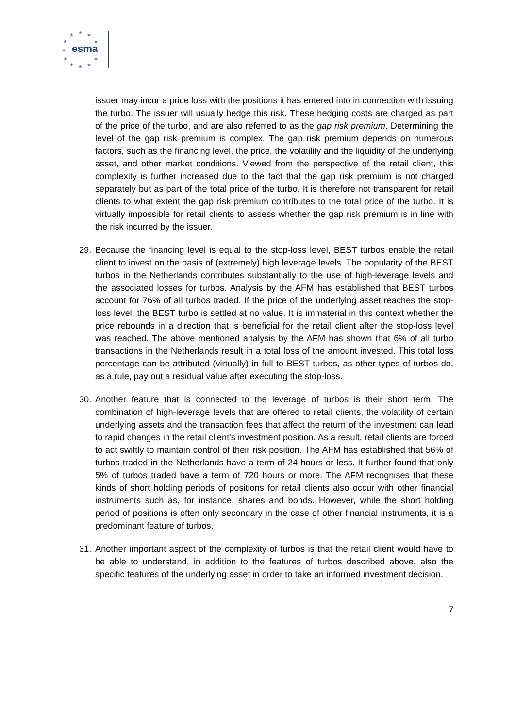★ ★ ★
★ ★
★
★ ★
★ ★ ★
esma
issuer may incur a price loss with the positions it has entered into in connection with issuing the turbo. The issuer will usually hedge this risk. These hedging costs are charged as part of the price of the turbo, and are also referred to as the gap risk premium. Determining the level of the gap risk premium is complex. The gap risk premium depends on numerous factors, such as the financing level, the price, the volatility and the liquidity of the underlying asset, and other market conditions. Viewed from the perspective of the retail client, this complexity is further increased due to the fact that the gap risk premium is not charged separately but as part of the total price of the turbo. It is therefore not transparent for retail clients to what extent the gap risk premium contributes to the total price of the turbo. It is virtually impossible for retail clients to assess whether the gap risk premium is in line with the risk incurred by the issuer.
29. Because the financing level is equal to the stop-loss level, BEST turbos enable the retail client to invest on the basis of (extremely) high leverage levels. The popularity of the BEST turbos in the Netherlands contributes substantially to the use of high-leverage levels and the associated losses for turbos. Analysis by the AFM has established that BEST turbos account for 76% of all turbos traded. If the price of the underlying asset reaches the stop-loss level, the BEST turbo is settled at no value. It is immaterial in this context whether the price rebounds in a direction that is beneficial for the retail client after the stop-loss level was reached. The above mentioned analysis by the AFM has shown that 6% of all turbo transactions in the Netherlands result in a total loss of the amount invested. This total loss percentage can be attributed (virtually) in full to BEST turbos, as other types of turbos do, as a rule, pay out a residual value after executing the stop-loss.
30. Another feature that is connected to the leverage of turbos is their short term. The combination of high-leverage levels that are offered to retail clients, the volatility of certain underlying assets and the transaction fees that affect the return of the investment can lead to rapid changes in the retail client's investment position. As a result, retail clients are forced to act swiftly to maintain control of their risk position. The AFM has established that 56% of turbos traded in the Netherlands have a term of 24 hours or less. It further found that only 5% of turbos traded have a term of 720 hours or more. The AFM recognises that these kinds of short holding periods of positions for retail clients also occur with other financial instruments such as, for instance, shares and bonds. However, while the short holding period of positions is often only secondary in the case of other financial instruments, it is a predominant feature of turbos.
31. Another important aspect of the complexity of turbos is that the retail client would have to be able to understand, in addition to the features of turbos described above, also the specific features of the underlying asset in order to take an informed investment decision.
7